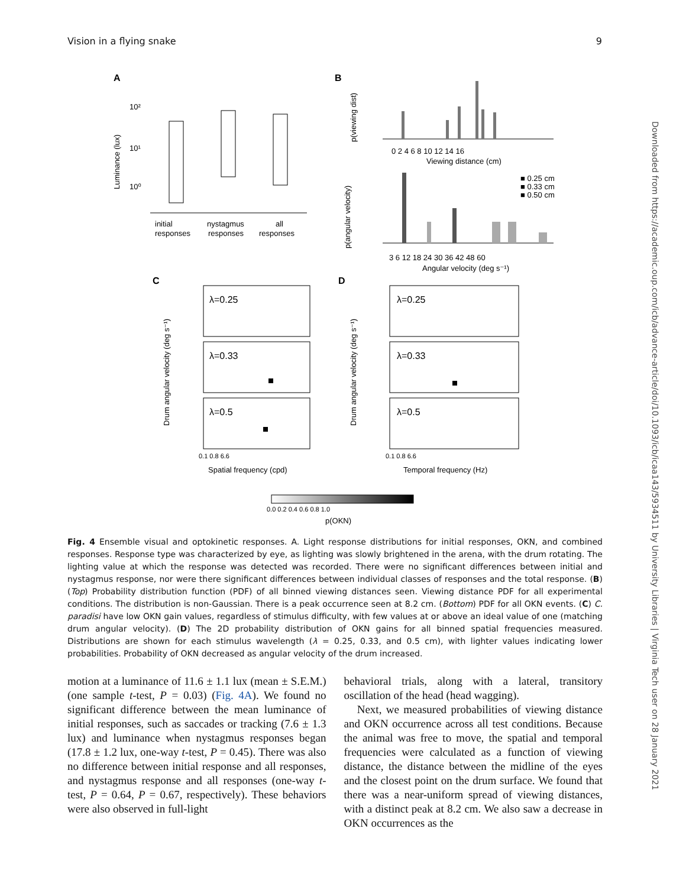Vision in a flying snake 9
Downloaded from https://academic.oup.com/icb/advance-article/doi/10.1093/icb/icaa143/5934511 by University Libraries | Virginia Tech user on 28 January 2021
A
B
C
D
10²
10¹
10⁰
initial
responses
nystagmus
responses
all
responses
Luminance (lux)
0 2 4 6 8 10 12 14 16
Viewing distance (cm)
p(viewing dist)
■ 0.25 cm
■ 0.33 cm
■ 0.50 cm
3 6 12 18 24 30 36 42 48 60
Angular velocity (deg s⁻¹)
p(angular velocity)
λ=0.25
λ=0.33
λ=0.5
λ=0.25
λ=0.33
λ=0.5
0.1 0.8 6.6
0.1 0.8 6.6
Spatial frequency (cpd)
Temporal frequency (Hz)
Drum angular velocity (deg s⁻¹)
Drum angular velocity (deg s⁻¹)
0.0 0.2 0.4 0.6 0.8 1.0
p(OKN)
Fig. 4 Ensemble visual and optokinetic responses. A. Light response distributions for initial responses, OKN, and combined responses. Response type was characterized by eye, as lighting was slowly brightened in the arena, with the drum rotating. The lighting value at which the response was detected was recorded. There were no significant differences between initial and nystagmus response, nor were there significant differences between individual classes of responses and the total response. (B) (Top) Probability distribution function (PDF) of all binned viewing distances seen. Viewing distance PDF for all experimental conditions. The distribution is non-Gaussian. There is a peak occurrence seen at 8.2 cm. (Bottom) PDF for all OKN events. (C) C. paradisi have low OKN gain values, regardless of stimulus difficulty, with few values at or above an ideal value of one (matching drum angular velocity). (D) The 2D probability distribution of OKN gains for all binned spatial frequencies measured. Distributions are shown for each stimulus wavelength (λ = 0.25, 0.33, and 0.5 cm), with lighter values indicating lower probabilities. Probability of OKN decreased as angular velocity of the drum increased.
motion at a luminance of 11.6 ± 1.1 lux (mean ± S.E.M.) (one sample t-test, P = 0.03) (Fig. 4A). We found no significant difference between the mean luminance of initial responses, such as saccades or tracking (7.6 ± 1.3 lux) and luminance when nystagmus responses began (17.8 ± 1.2 lux, one-way t-test, P = 0.45). There was also no difference between initial response and all responses, and nystagmus response and all responses (one-way t-test, P = 0.64, P = 0.67, respectively). These behaviors were also observed in full-light
behavioral trials, along with a lateral, transitory oscillation of the head (head wagging).
Next, we measured probabilities of viewing distance and OKN occurrence across all test conditions. Because the animal was free to move, the spatial and temporal frequencies were calculated as a function of viewing distance, the distance between the midline of the eyes and the closest point on the drum surface. We found that there was a near-uniform spread of viewing distances, with a distinct peak at 8.2 cm. We also saw a decrease in OKN occurrences as the